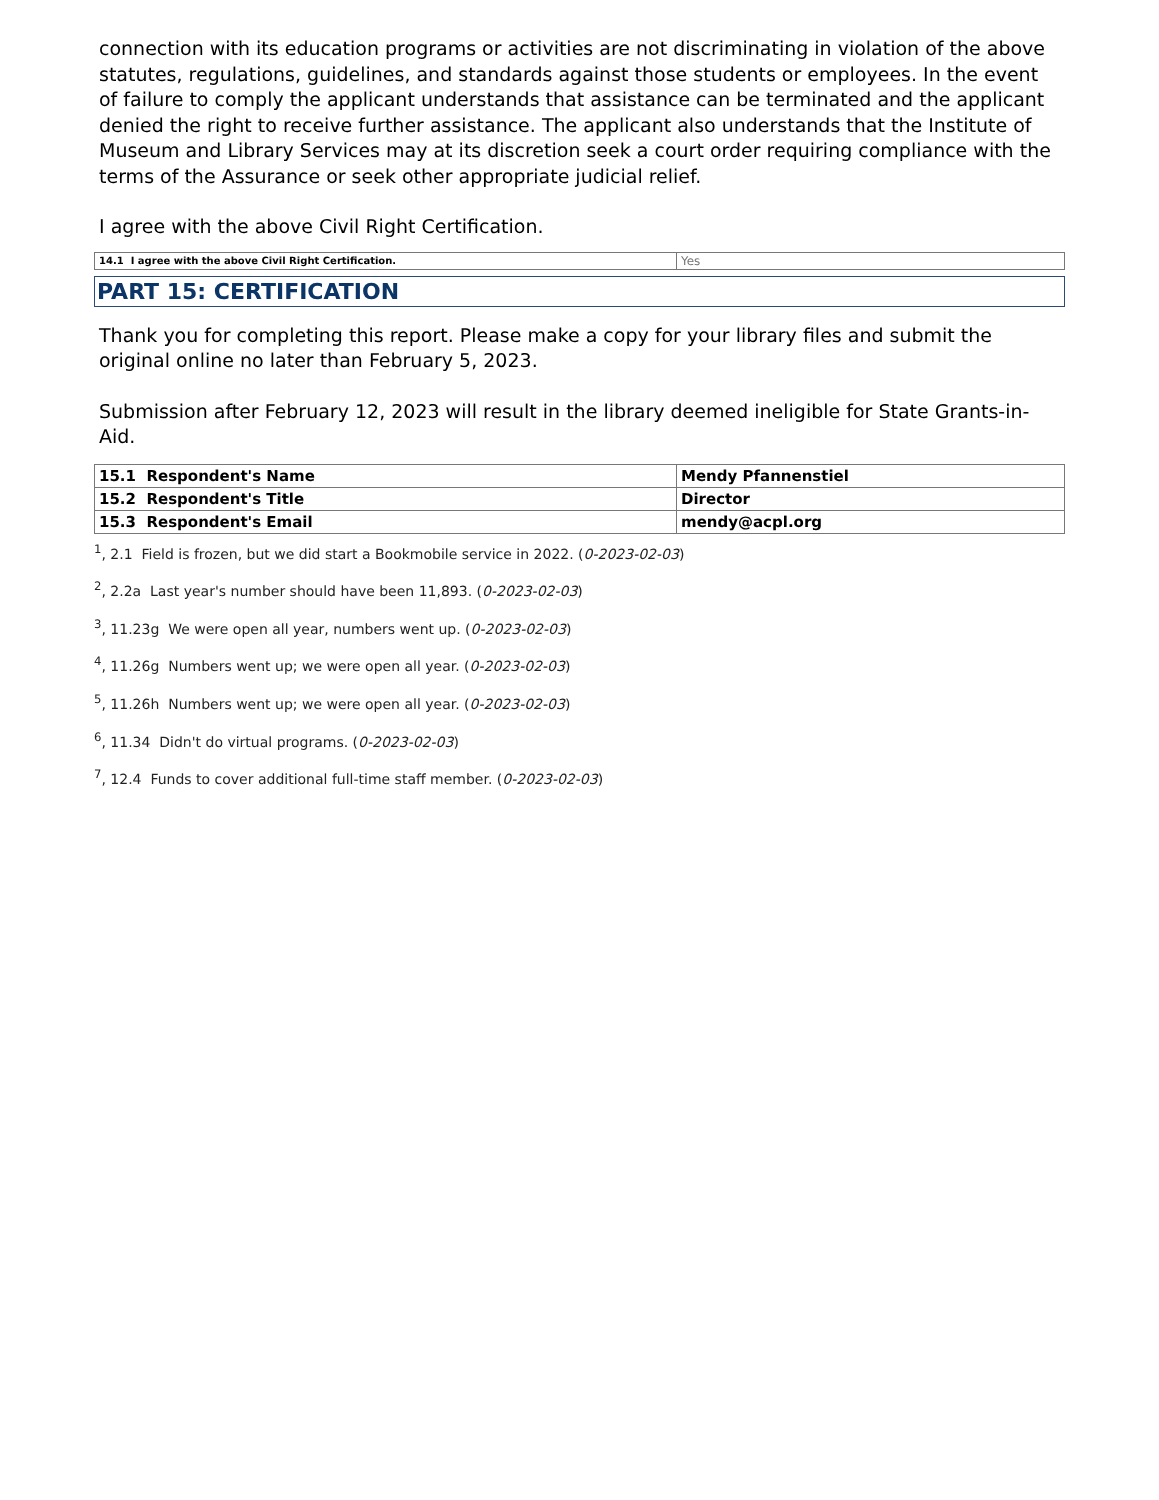connection with its education programs or activities are not discriminating in violation of the above statutes, regulations, guidelines, and standards against those students or employees. In the event of failure to comply the applicant understands that assistance can be terminated and the applicant denied the right to receive further assistance. The applicant also understands that the Institute of Museum and Library Services may at its discretion seek a court order requiring compliance with the terms of the Assurance or seek other appropriate judicial relief.
I agree with the above Civil Right Certification.
| 14.1 I agree with the above Civil Right Certification. | Yes |
PART 15: CERTIFICATION
Thank you for completing this report. Please make a copy for your library files and submit the original online no later than February 5, 2023.
Submission after February 12, 2023 will result in the library deemed ineligible for State Grants-in-Aid.
| 15.1 Respondent's Name | Mendy Pfannenstiel |
| 15.2 Respondent's Title | Director |
| 15.3 Respondent's Email | mendy@acpl.org |
<sup>1</sup>, 2.1 Field is frozen, but we did start a Bookmobile service in 2022. (0-2023-02-03)
<sup>2</sup>, 2.2a Last year's number should have been 11,893. (0-2023-02-03)
<sup>3</sup>, 11.23g We were open all year, numbers went up. (0-2023-02-03)
<sup>4</sup>, 11.26g Numbers went up; we were open all year. (0-2023-02-03)
<sup>5</sup>, 11.26h Numbers went up; we were open all year. (0-2023-02-03)
<sup>6</sup>, 11.34 Didn't do virtual programs. (0-2023-02-03)
<sup>7</sup>, 12.4 Funds to cover additional full-time staff member. (0-2023-02-03)